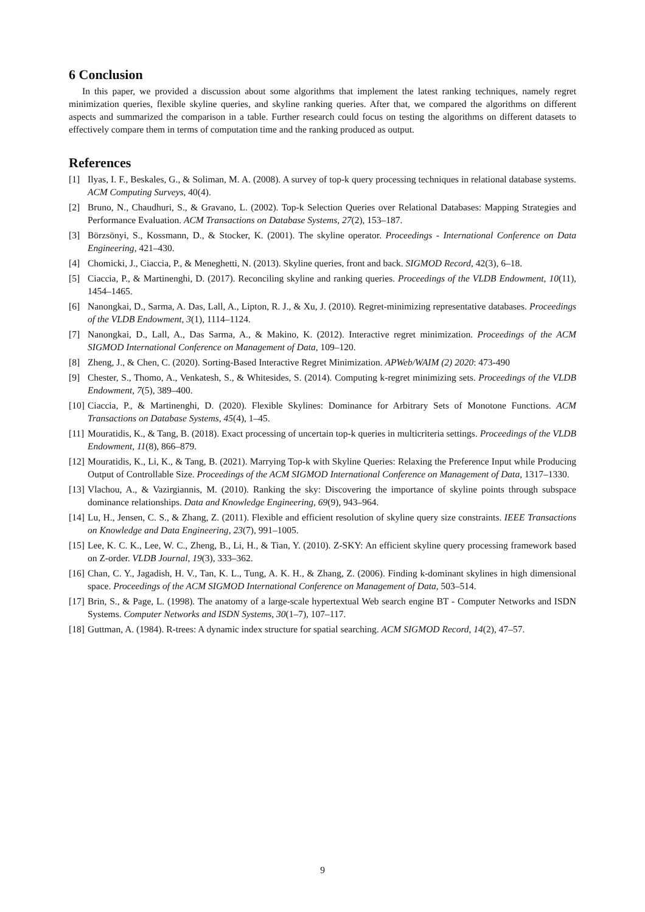6 Conclusion
In this paper, we provided a discussion about some algorithms that implement the latest ranking techniques, namely regret minimization queries, flexible skyline queries, and skyline ranking queries. After that, we compared the algorithms on different aspects and summarized the comparison in a table. Further research could focus on testing the algorithms on different datasets to effectively compare them in terms of computation time and the ranking produced as output.
References
[1] Ilyas, I. F., Beskales, G., & Soliman, M. A. (2008). A survey of top-k query processing techniques in relational database systems. ACM Computing Surveys, 40(4).
[2] Bruno, N., Chaudhuri, S., & Gravano, L. (2002). Top-k Selection Queries over Relational Databases: Mapping Strategies and Performance Evaluation. ACM Transactions on Database Systems, 27(2), 153–187.
[3] Börzsönyi, S., Kossmann, D., & Stocker, K. (2001). The skyline operator. Proceedings - International Conference on Data Engineering, 421–430.
[4] Chomicki, J., Ciaccia, P., & Meneghetti, N. (2013). Skyline queries, front and back. SIGMOD Record, 42(3), 6–18.
[5] Ciaccia, P., & Martinenghi, D. (2017). Reconciling skyline and ranking queries. Proceedings of the VLDB Endowment, 10(11), 1454–1465.
[6] Nanongkai, D., Sarma, A. Das, Lall, A., Lipton, R. J., & Xu, J. (2010). Regret-minimizing representative databases. Proceedings of the VLDB Endowment, 3(1), 1114–1124.
[7] Nanongkai, D., Lall, A., Das Sarma, A., & Makino, K. (2012). Interactive regret minimization. Proceedings of the ACM SIGMOD International Conference on Management of Data, 109–120.
[8] Zheng, J., & Chen, C. (2020). Sorting-Based Interactive Regret Minimization. APWeb/WAIM (2) 2020: 473-490
[9] Chester, S., Thomo, A., Venkatesh, S., & Whitesides, S. (2014). Computing k-regret minimizing sets. Proceedings of the VLDB Endowment, 7(5), 389–400.
[10] Ciaccia, P., & Martinenghi, D. (2020). Flexible Skylines: Dominance for Arbitrary Sets of Monotone Functions. ACM Transactions on Database Systems, 45(4), 1–45.
[11] Mouratidis, K., & Tang, B. (2018). Exact processing of uncertain top-k queries in multicriteria settings. Proceedings of the VLDB Endowment, 11(8), 866–879.
[12] Mouratidis, K., Li, K., & Tang, B. (2021). Marrying Top-k with Skyline Queries: Relaxing the Preference Input while Producing Output of Controllable Size. Proceedings of the ACM SIGMOD International Conference on Management of Data, 1317–1330.
[13] Vlachou, A., & Vazirgiannis, M. (2010). Ranking the sky: Discovering the importance of skyline points through subspace dominance relationships. Data and Knowledge Engineering, 69(9), 943–964.
[14] Lu, H., Jensen, C. S., & Zhang, Z. (2011). Flexible and efficient resolution of skyline query size constraints. IEEE Transactions on Knowledge and Data Engineering, 23(7), 991–1005.
[15] Lee, K. C. K., Lee, W. C., Zheng, B., Li, H., & Tian, Y. (2010). Z-SKY: An efficient skyline query processing framework based on Z-order. VLDB Journal, 19(3), 333–362.
[16] Chan, C. Y., Jagadish, H. V., Tan, K. L., Tung, A. K. H., & Zhang, Z. (2006). Finding k-dominant skylines in high dimensional space. Proceedings of the ACM SIGMOD International Conference on Management of Data, 503–514.
[17] Brin, S., & Page, L. (1998). The anatomy of a large-scale hypertextual Web search engine BT - Computer Networks and ISDN Systems. Computer Networks and ISDN Systems, 30(1–7), 107–117.
[18] Guttman, A. (1984). R-trees: A dynamic index structure for spatial searching. ACM SIGMOD Record, 14(2), 47–57.
9